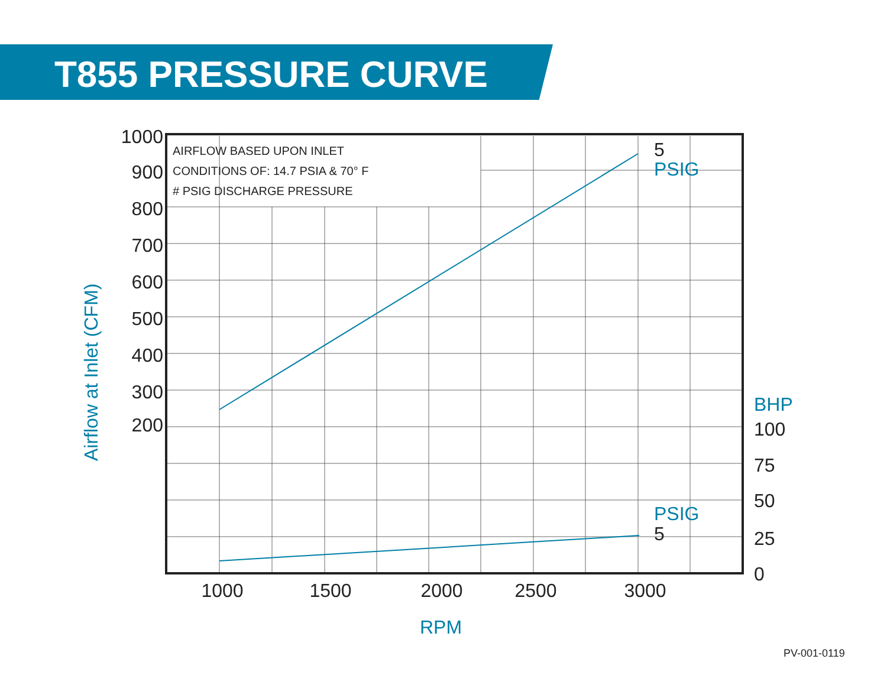T855 PRESSURE CURVE
AIRFLOW BASED UPON INLET
CONDITIONS OF: 14.7 PSIA & 70° F
# PSIG DISCHARGE PRESSURE
1000
900
800
700
600
500
400
300
200
1000
1500
2000
2500
3000
100
75
50
25
0
5
5
PSIG
PSIG
BHP
RPM
Airflow at Inlet (CFM)
PV-001-0119